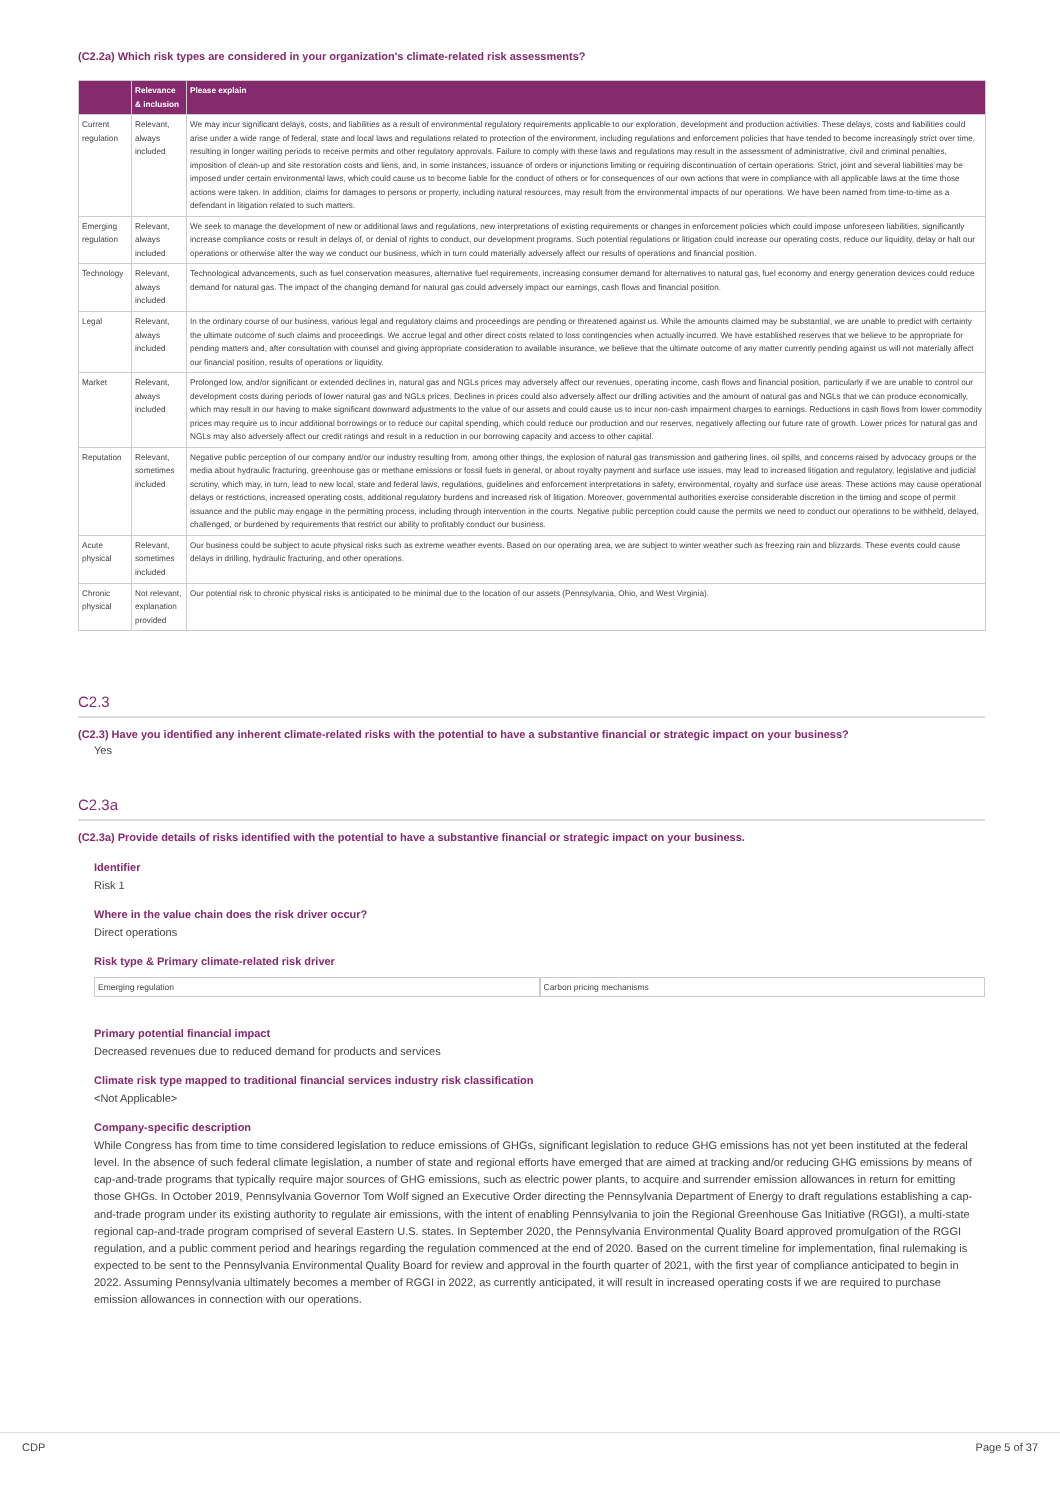(C2.2a) Which risk types are considered in your organization's climate-related risk assessments?
| | Relevance & inclusion | Please explain |
| --- | --- | --- |
| Current regulation | Relevant, always included | We may incur significant delays, costs, and liabilities as a result of environmental regulatory requirements applicable to our exploration, development and production activities. These delays, costs and liabilities could arise under a wide range of federal, state and local laws and regulations related to protection of the environment, including regulations and enforcement policies that have tended to become increasingly strict over time, resulting in longer waiting periods to receive permits and other regulatory approvals. Failure to comply with these laws and regulations may result in the assessment of administrative, civil and criminal penalties, imposition of clean-up and site restoration costs and liens, and, in some instances, issuance of orders or injunctions limiting or requiring discontinuation of certain operations. Strict, joint and several liabilities may be imposed under certain environmental laws, which could cause us to become liable for the conduct of others or for consequences of our own actions that were in compliance with all applicable laws at the time those actions were taken. In addition, claims for damages to persons or property, including natural resources, may result from the environmental impacts of our operations. We have been named from time-to-time as a defendant in litigation related to such matters. |
| Emerging regulation | Relevant, always included | We seek to manage the development of new or additional laws and regulations, new interpretations of existing requirements or changes in enforcement policies which could impose unforeseen liabilities, significantly increase compliance costs or result in delays of, or denial of rights to conduct, our development programs. Such potential regulations or litigation could increase our operating costs, reduce our liquidity, delay or halt our operations or otherwise alter the way we conduct our business, which in turn could materially adversely affect our results of operations and financial position. |
| Technology | Relevant, always included | Technological advancements, such as fuel conservation measures, alternative fuel requirements, increasing consumer demand for alternatives to natural gas, fuel economy and energy generation devices could reduce demand for natural gas. The impact of the changing demand for natural gas could adversely impact our earnings, cash flows and financial position. |
| Legal | Relevant, always included | In the ordinary course of our business, various legal and regulatory claims and proceedings are pending or threatened against us. While the amounts claimed may be substantial, we are unable to predict with certainty the ultimate outcome of such claims and proceedings. We accrue legal and other direct costs related to loss contingencies when actually incurred. We have established reserves that we believe to be appropriate for pending matters and, after consultation with counsel and giving appropriate consideration to available insurance, we believe that the ultimate outcome of any matter currently pending against us will not materially affect our financial position, results of operations or liquidity. |
| Market | Relevant, always included | Prolonged low, and/or significant or extended declines in, natural gas and NGLs prices may adversely affect our revenues, operating income, cash flows and financial position, particularly if we are unable to control our development costs during periods of lower natural gas and NGLs prices. Declines in prices could also adversely affect our drilling activities and the amount of natural gas and NGLs that we can produce economically, which may result in our having to make significant downward adjustments to the value of our assets and could cause us to incur non-cash impairment charges to earnings. Reductions in cash flows from lower commodity prices may require us to incur additional borrowings or to reduce our capital spending, which could reduce our production and our reserves, negatively affecting our future rate of growth. Lower prices for natural gas and NGLs may also adversely affect our credit ratings and result in a reduction in our borrowing capacity and access to other capital. |
| Reputation | Relevant, sometimes included | Negative public perception of our company and/or our industry resulting from, among other things, the explosion of natural gas transmission and gathering lines, oil spills, and concerns raised by advocacy groups or the media about hydraulic fracturing, greenhouse gas or methane emissions or fossil fuels in general, or about royalty payment and surface use issues, may lead to increased litigation and regulatory, legislative and judicial scrutiny, which may, in turn, lead to new local, state and federal laws, regulations, guidelines and enforcement interpretations in safety, environmental, royalty and surface use areas. These actions may cause operational delays or restrictions, increased operating costs, additional regulatory burdens and increased risk of litigation. Moreover, governmental authorities exercise considerable discretion in the timing and scope of permit issuance and the public may engage in the permitting process, including through intervention in the courts. Negative public perception could cause the permits we need to conduct our operations to be withheld, delayed, challenged, or burdened by requirements that restrict our ability to profitably conduct our business. |
| Acute physical | Relevant, sometimes included | Our business could be subject to acute physical risks such as extreme weather events. Based on our operating area, we are subject to winter weather such as freezing rain and blizzards. These events could cause delays in drilling, hydraulic fracturing, and other operations. |
| Chronic physical | Not relevant, explanation provided | Our potential risk to chronic physical risks is anticipated to be minimal due to the location of our assets (Pennsylvania, Ohio, and West Virginia). |
C2.3
(C2.3) Have you identified any inherent climate-related risks with the potential to have a substantive financial or strategic impact on your business?
Yes
C2.3a
(C2.3a) Provide details of risks identified with the potential to have a substantive financial or strategic impact on your business.
Identifier
Risk 1
Where in the value chain does the risk driver occur?
Direct operations
Risk type & Primary climate-related risk driver
Emerging regulation Carbon pricing mechanisms
Primary potential financial impact
Decreased revenues due to reduced demand for products and services
Climate risk type mapped to traditional financial services industry risk classification
<Not Applicable>
Company-specific description
While Congress has from time to time considered legislation to reduce emissions of GHGs, significant legislation to reduce GHG emissions has not yet been instituted at the federal level. In the absence of such federal climate legislation, a number of state and regional efforts have emerged that are aimed at tracking and/or reducing GHG emissions by means of cap-and-trade programs that typically require major sources of GHG emissions, such as electric power plants, to acquire and surrender emission allowances in return for emitting those GHGs. In October 2019, Pennsylvania Governor Tom Wolf signed an Executive Order directing the Pennsylvania Department of Energy to draft regulations establishing a cap-and-trade program under its existing authority to regulate air emissions, with the intent of enabling Pennsylvania to join the Regional Greenhouse Gas Initiative (RGGI), a multi-state regional cap-and-trade program comprised of several Eastern U.S. states. In September 2020, the Pennsylvania Environmental Quality Board approved promulgation of the RGGI regulation, and a public comment period and hearings regarding the regulation commenced at the end of 2020. Based on the current timeline for implementation, final rulemaking is expected to be sent to the Pennsylvania Environmental Quality Board for review and approval in the fourth quarter of 2021, with the first year of compliance anticipated to begin in 2022. Assuming Pennsylvania ultimately becomes a member of RGGI in 2022, as currently anticipated, it will result in increased operating costs if we are required to purchase emission allowances in connection with our operations.
CDP Page 5 of 37